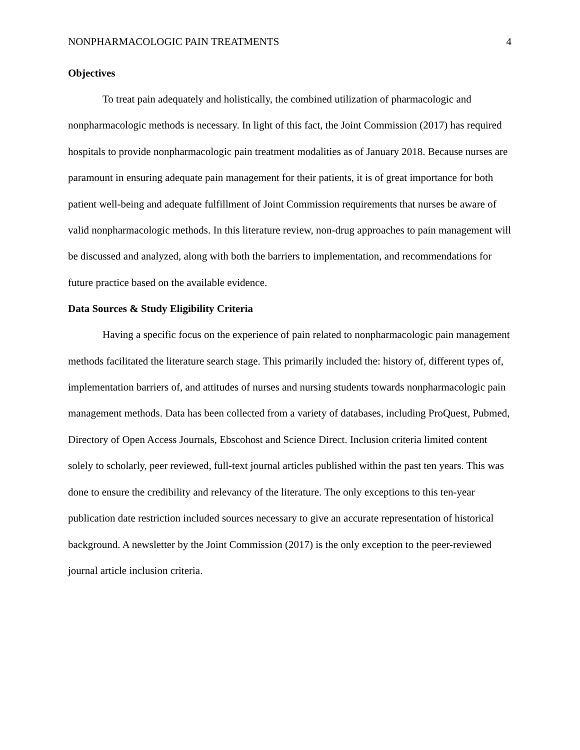NONPHARMACOLOGIC PAIN TREATMENTS 4
Objectives
To treat pain adequately and holistically, the combined utilization of pharmacologic and nonpharmacologic methods is necessary. In light of this fact, the Joint Commission (2017) has required hospitals to provide nonpharmacologic pain treatment modalities as of January 2018. Because nurses are paramount in ensuring adequate pain management for their patients, it is of great importance for both patient well-being and adequate fulfillment of Joint Commission requirements that nurses be aware of valid nonpharmacologic methods. In this literature review, non-drug approaches to pain management will be discussed and analyzed, along with both the barriers to implementation, and recommendations for future practice based on the available evidence.
Data Sources & Study Eligibility Criteria
Having a specific focus on the experience of pain related to nonpharmacologic pain management methods facilitated the literature search stage. This primarily included the: history of, different types of, implementation barriers of, and attitudes of nurses and nursing students towards nonpharmacologic pain management methods. Data has been collected from a variety of databases, including ProQuest, Pubmed, Directory of Open Access Journals, Ebscohost and Science Direct. Inclusion criteria limited content solely to scholarly, peer reviewed, full-text journal articles published within the past ten years. This was done to ensure the credibility and relevancy of the literature. The only exceptions to this ten-year publication date restriction included sources necessary to give an accurate representation of historical background. A newsletter by the Joint Commission (2017) is the only exception to the peer-reviewed journal article inclusion criteria.